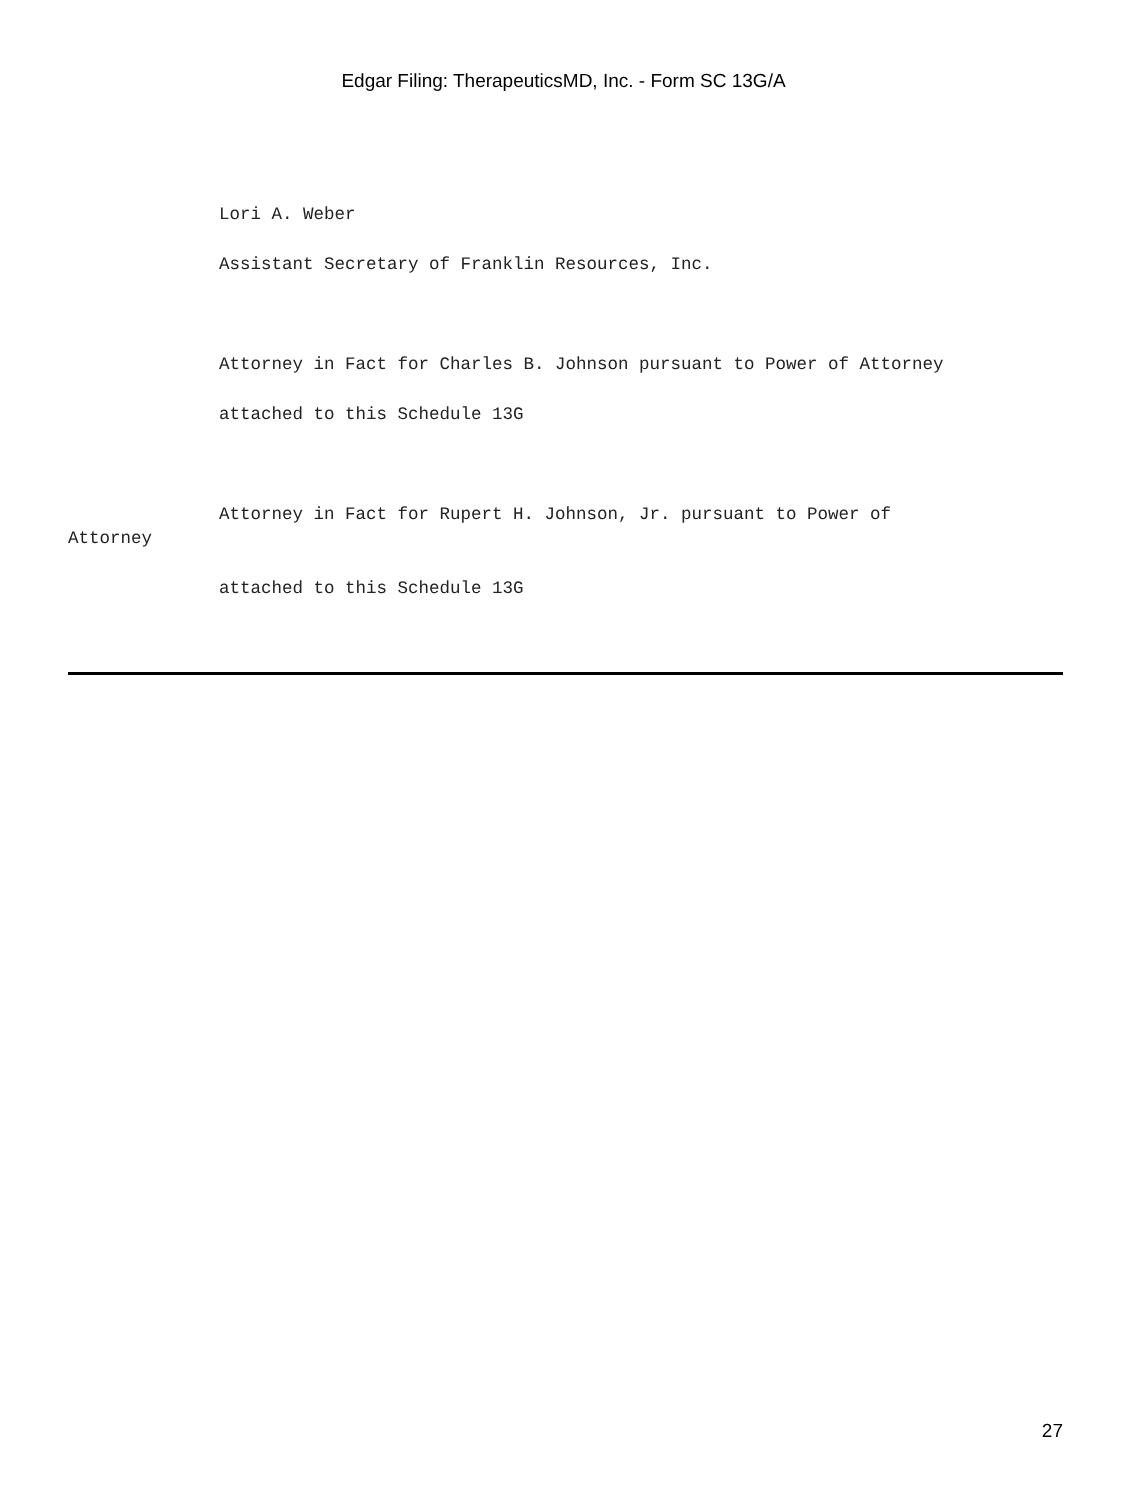Edgar Filing: TherapeuticsMD, Inc. - Form SC 13G/A
Lori A. Weber
Assistant Secretary of Franklin Resources, Inc.
Attorney in Fact for Charles B. Johnson pursuant to Power of Attorney
attached to this Schedule 13G
Attorney in Fact for Rupert H. Johnson, Jr. pursuant to Power of
Attorney
attached to this Schedule 13G
27